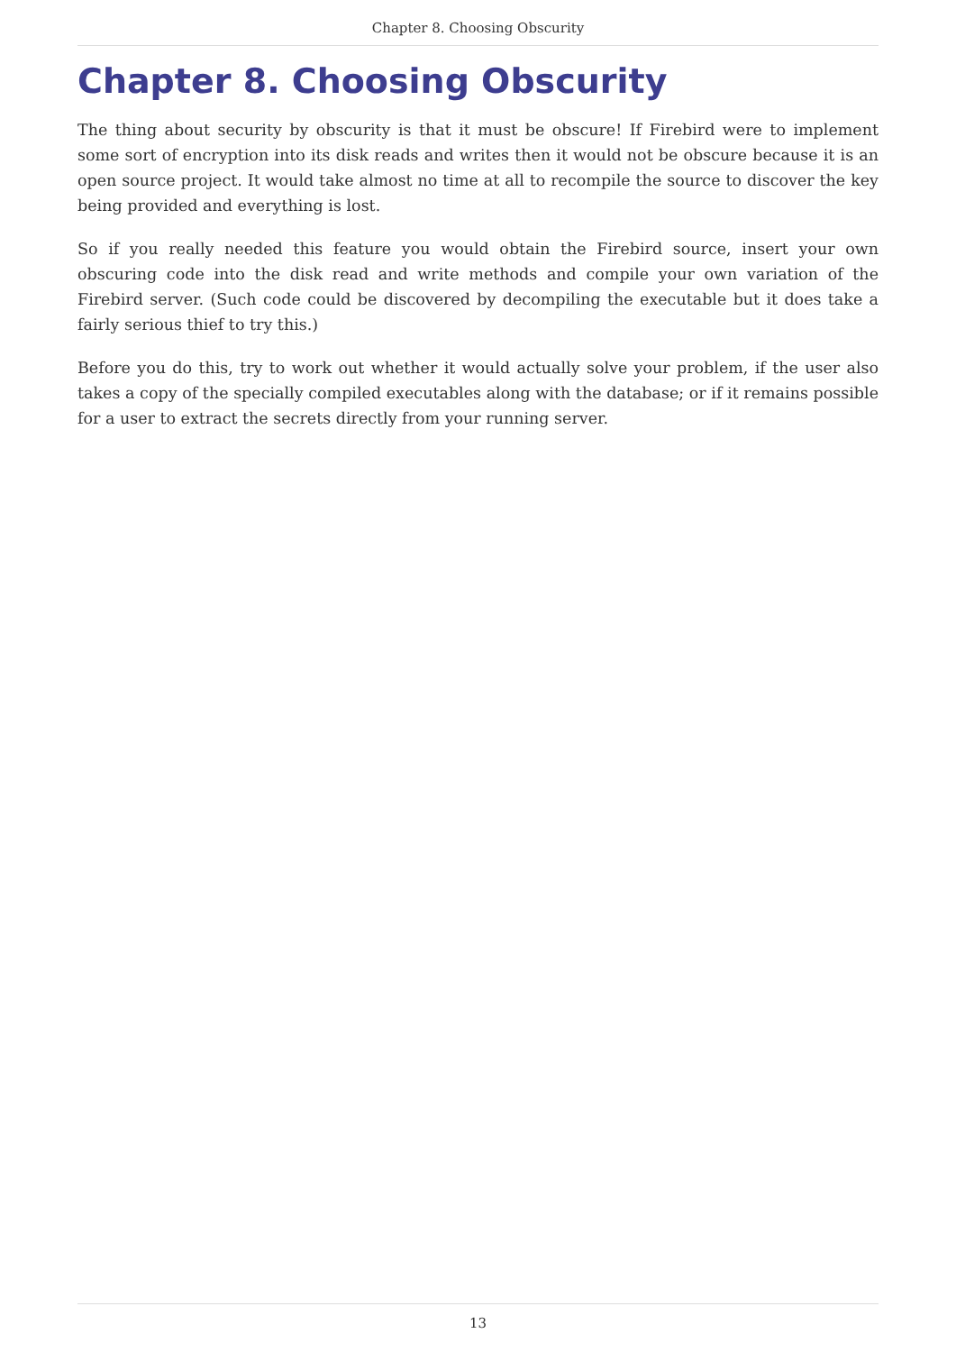Chapter 8. Choosing Obscurity
Chapter 8. Choosing Obscurity
The thing about security by obscurity is that it must be obscure! If Firebird were to implement some sort of encryption into its disk reads and writes then it would not be obscure because it is an open source project. It would take almost no time at all to recompile the source to discover the key being provided and everything is lost.
So if you really needed this feature you would obtain the Firebird source, insert your own obscuring code into the disk read and write methods and compile your own variation of the Firebird server. (Such code could be discovered by decompiling the executable but it does take a fairly serious thief to try this.)
Before you do this, try to work out whether it would actually solve your problem, if the user also takes a copy of the specially compiled executables along with the database; or if it remains possible for a user to extract the secrets directly from your running server.
13